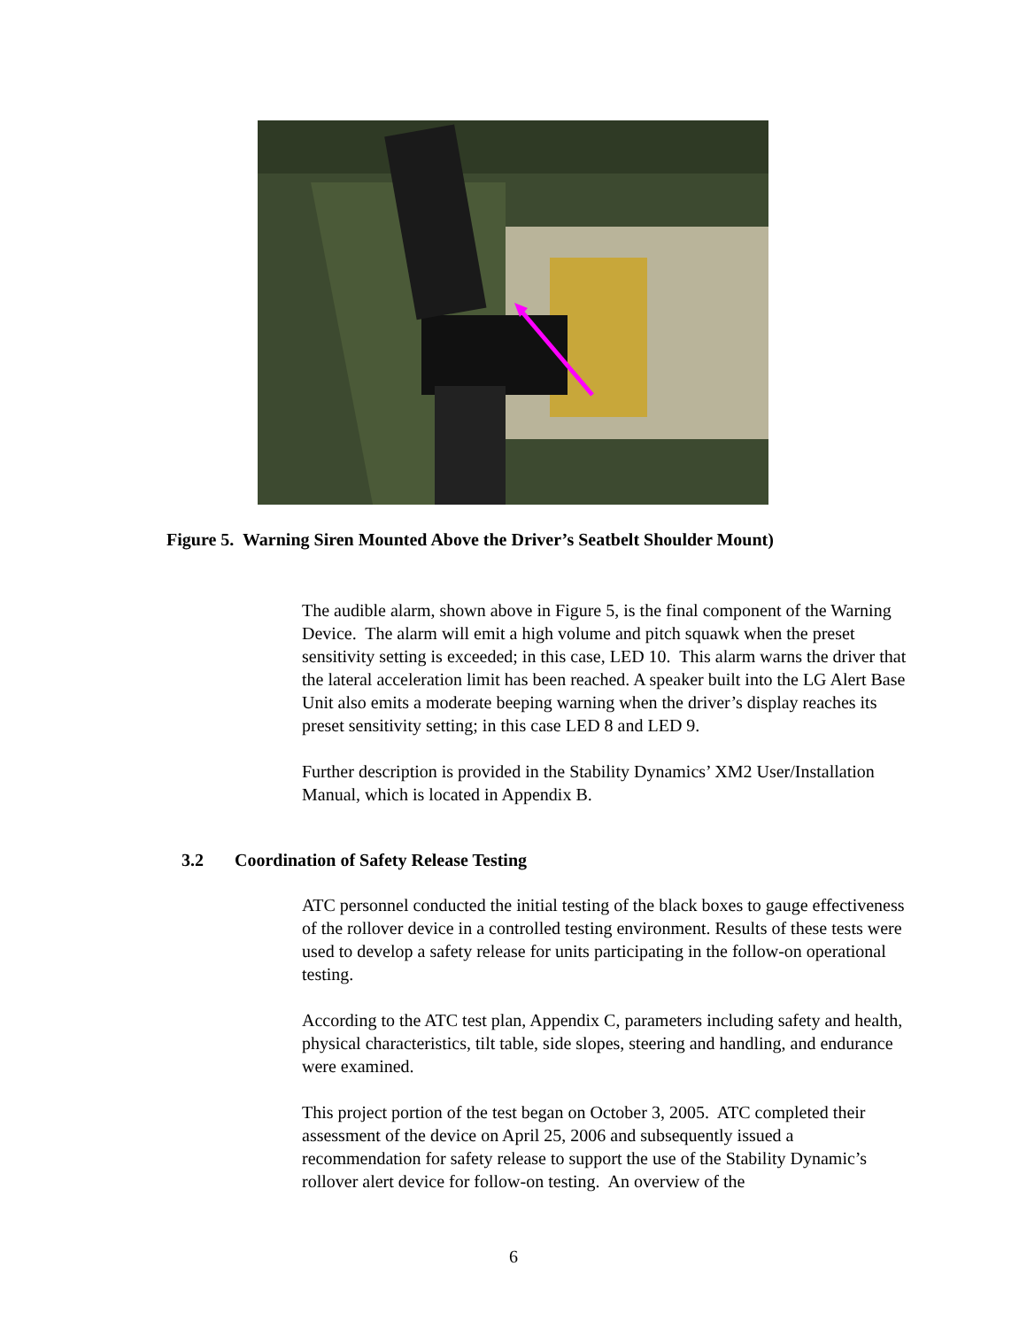Figure 5. Warning Siren Mounted Above the Driver’s Seatbelt Shoulder Mount)
The audible alarm, shown above in Figure 5, is the final component of the Warning Device. The alarm will emit a high volume and pitch squawk when the preset sensitivity setting is exceeded; in this case, LED 10. This alarm warns the driver that the lateral acceleration limit has been reached. A speaker built into the LG Alert Base Unit also emits a moderate beeping warning when the driver’s display reaches its preset sensitivity setting; in this case LED 8 and LED 9.
Further description is provided in the Stability Dynamics’ XM2 User/Installation Manual, which is located in Appendix B.
3.2 Coordination of Safety Release Testing
ATC personnel conducted the initial testing of the black boxes to gauge effectiveness of the rollover device in a controlled testing environment. Results of these tests were used to develop a safety release for units participating in the follow-on operational testing.
According to the ATC test plan, Appendix C, parameters including safety and health, physical characteristics, tilt table, side slopes, steering and handling, and endurance were examined.
This project portion of the test began on October 3, 2005. ATC completed their assessment of the device on April 25, 2006 and subsequently issued a recommendation for safety release to support the use of the Stability Dynamic’s rollover alert device for follow-on testing. An overview of the
6